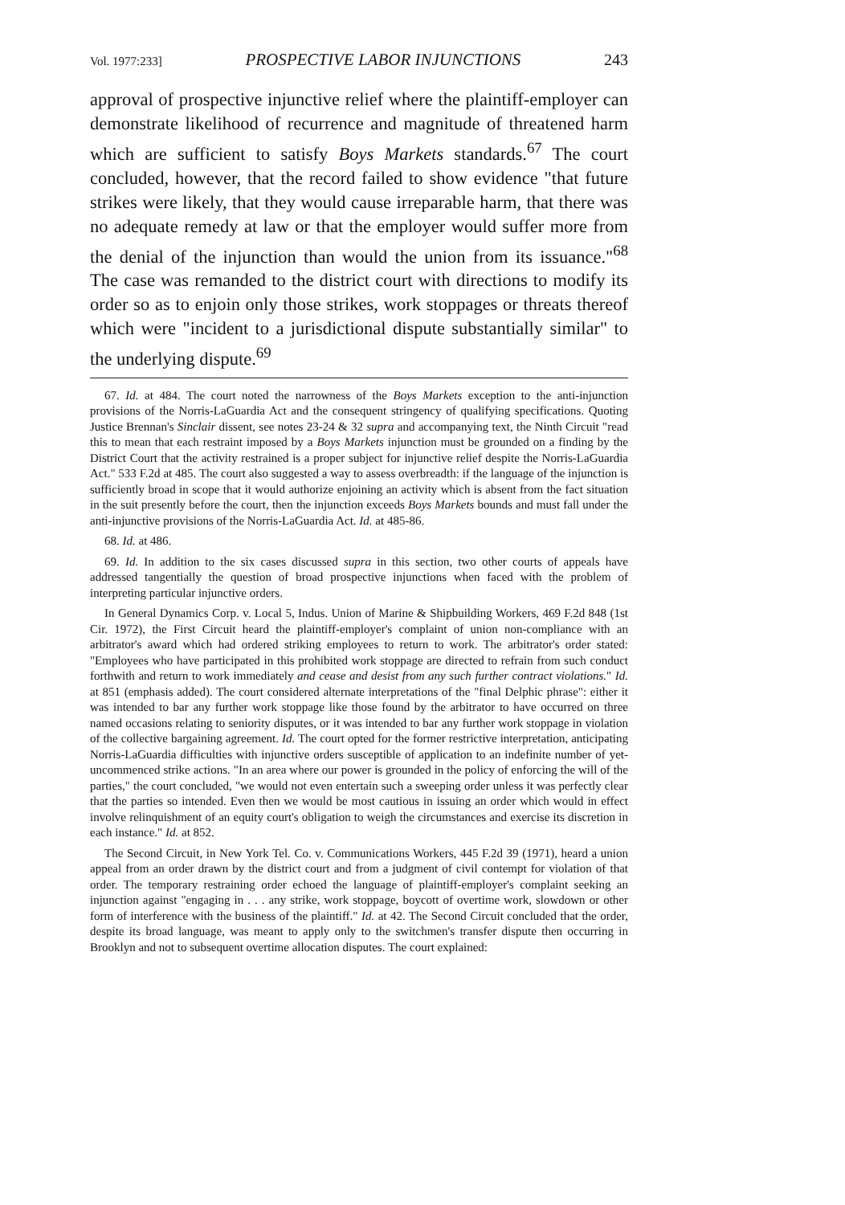Vol. 1977:233] PROSPECTIVE LABOR INJUNCTIONS 243
approval of prospective injunctive relief where the plaintiff-employer can demonstrate likelihood of recurrence and magnitude of threatened harm which are sufficient to satisfy Boys Markets standards.<sup>67</sup> The court concluded, however, that the record failed to show evidence "that future strikes were likely, that they would cause irreparable harm, that there was no adequate remedy at law or that the employer would suffer more from the denial of the injunction than would the union from its issuance."<sup>68</sup> The case was remanded to the district court with directions to modify its order so as to enjoin only those strikes, work stoppages or threats thereof which were "incident to a jurisdictional dispute substantially similar" to the underlying dispute.<sup>69</sup>
67. Id. at 484. The court noted the narrowness of the Boys Markets exception to the anti-injunction provisions of the Norris-LaGuardia Act and the consequent stringency of qualifying specifications. Quoting Justice Brennan's Sinclair dissent, see notes 23-24 & 32 supra and accompanying text, the Ninth Circuit "read this to mean that each restraint imposed by a Boys Markets injunction must be grounded on a finding by the District Court that the activity restrained is a proper subject for injunctive relief despite the Norris-LaGuardia Act." 533 F.2d at 485. The court also suggested a way to assess overbreadth: if the language of the injunction is sufficiently broad in scope that it would authorize enjoining an activity which is absent from the fact situation in the suit presently before the court, then the injunction exceeds Boys Markets bounds and must fall under the anti-injunctive provisions of the Norris-LaGuardia Act. Id. at 485-86.
68. Id. at 486.
69. Id. In addition to the six cases discussed supra in this section, two other courts of appeals have addressed tangentially the question of broad prospective injunctions when faced with the problem of interpreting particular injunctive orders.
In General Dynamics Corp. v. Local 5, Indus. Union of Marine & Shipbuilding Workers, 469 F.2d 848 (1st Cir. 1972), the First Circuit heard the plaintiff-employer's complaint of union non-compliance with an arbitrator's award which had ordered striking employees to return to work. The arbitrator's order stated: "Employees who have participated in this prohibited work stoppage are directed to refrain from such conduct forthwith and return to work immediately and cease and desist from any such further contract violations." Id. at 851 (emphasis added). The court considered alternate interpretations of the "final Delphic phrase": either it was intended to bar any further work stoppage like those found by the arbitrator to have occurred on three named occasions relating to seniority disputes, or it was intended to bar any further work stoppage in violation of the collective bargaining agreement. Id. The court opted for the former restrictive interpretation, anticipating Norris-LaGuardia difficulties with injunctive orders susceptible of application to an indefinite number of yet-uncommenced strike actions. "In an area where our power is grounded in the policy of enforcing the will of the parties," the court concluded, "we would not even entertain such a sweeping order unless it was perfectly clear that the parties so intended. Even then we would be most cautious in issuing an order which would in effect involve relinquishment of an equity court's obligation to weigh the circumstances and exercise its discretion in each instance." Id. at 852.
The Second Circuit, in New York Tel. Co. v. Communications Workers, 445 F.2d 39 (1971), heard a union appeal from an order drawn by the district court and from a judgment of civil contempt for violation of that order. The temporary restraining order echoed the language of plaintiff-employer's complaint seeking an injunction against "engaging in . . . any strike, work stoppage, boycott of overtime work, slowdown or other form of interference with the business of the plaintiff." Id. at 42. The Second Circuit concluded that the order, despite its broad language, was meant to apply only to the switchmen's transfer dispute then occurring in Brooklyn and not to subsequent overtime allocation disputes. The court explained: